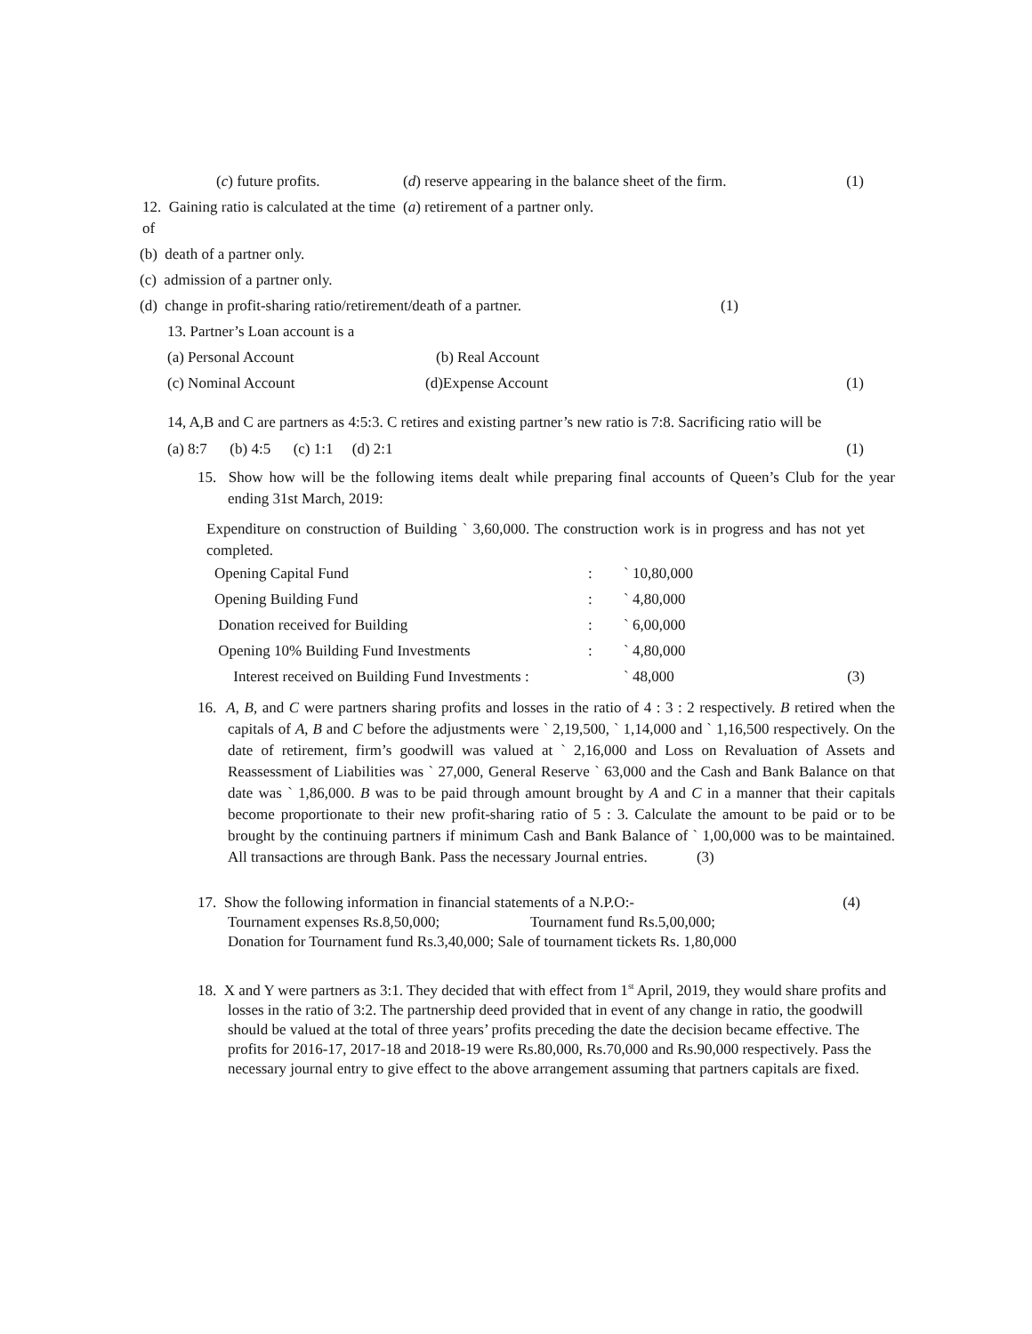(c) future profits. (d) reserve appearing in the balance sheet of the firm. (1)
12. Gaining ratio is calculated at the time of (a) retirement of a partner only.
(b) death of a partner only.
(c) admission of a partner only.
(d) change in profit-sharing ratio/retirement/death of a partner. (1)
13. Partner’s Loan account is a
(a) Personal Account (b) Real Account
(c) Nominal Account (d)Expense Account (1)
14, A,B and C are partners as 4:5:3. C retires and existing partner’s new ratio is 7:8. Sacrificing ratio will be
(a) 8:7 (b) 4:5 (c) 1:1 (d) 2:1 (1)
15. Show how will be the following items dealt while preparing final accounts of Queen’s Club for the year ending 31st March, 2019:
Expenditure on construction of Building ` 3,60,000. The construction work is in progress and has not yet completed.
| Opening Capital Fund | : | ` 10,80,000 | |
| Opening Building Fund | : | ` 4,80,000 | |
| Donation received for Building | : | ` 6,00,000 | |
| Opening 10% Building Fund Investments | : | ` 4,80,000 | |
| Interest received on Building Fund Investments : | | ` 48,000 | (3) |
16. A, B, and C were partners sharing profits and losses in the ratio of 4 : 3 : 2 respectively. B retired when the capitals of A, B and C before the adjustments were ` 2,19,500, ` 1,14,000 and ` 1,16,500 respectively. On the date of retirement, firm’s goodwill was valued at ` 2,16,000 and Loss on Revaluation of Assets and Reassessment of Liabilities was ` 27,000, General Reserve ` 63,000 and the Cash and Bank Balance on that date was ` 1,86,000. B was to be paid through amount brought by A and C in a manner that their capitals become proportionate to their new profit-sharing ratio of 5 : 3. Calculate the amount to be paid or to be brought by the continuing partners if minimum Cash and Bank Balance of ` 1,00,000 was to be maintained. All transactions are through Bank. Pass the necessary Journal entries. (3)
17. Show the following information in financial statements of a N.P.O:- (4)
Tournament expenses Rs.8,50,000; Tournament fund Rs.5,00,000;
Donation for Tournament fund Rs.3,40,000; Sale of tournament tickets Rs. 1,80,000
18. X and Y were partners as 3:1. They decided that with effect from 1<sup>st</sup> April, 2019, they would share profits and losses in the ratio of 3:2. The partnership deed provided that in event of any change in ratio, the goodwill should be valued at the total of three years’ profits preceding the date the decision became effective. The profits for 2016-17, 2017-18 and 2018-19 were Rs.80,000, Rs.70,000 and Rs.90,000 respectively. Pass the necessary journal entry to give effect to the above arrangement assuming that partners capitals are fixed.